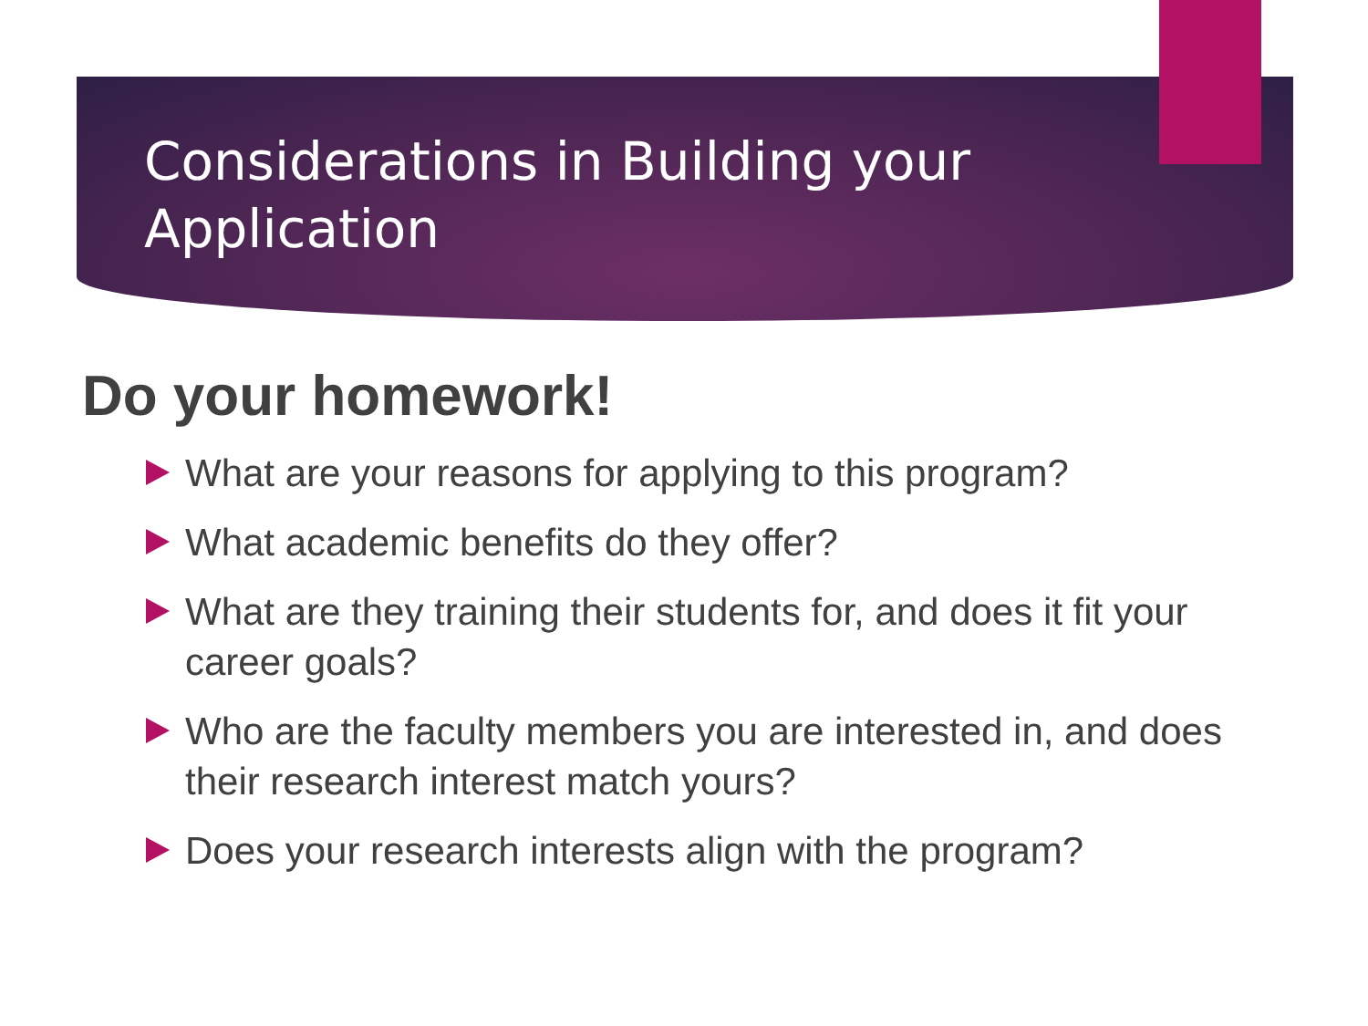Considerations in Building your Application
Do your homework!
What are your reasons for applying to this program?
What academic benefits do they offer?
What are they training their students for, and does it fit your career goals?
Who are the faculty members you are interested in, and does their research interest match yours?
Does your research interests align with the program?